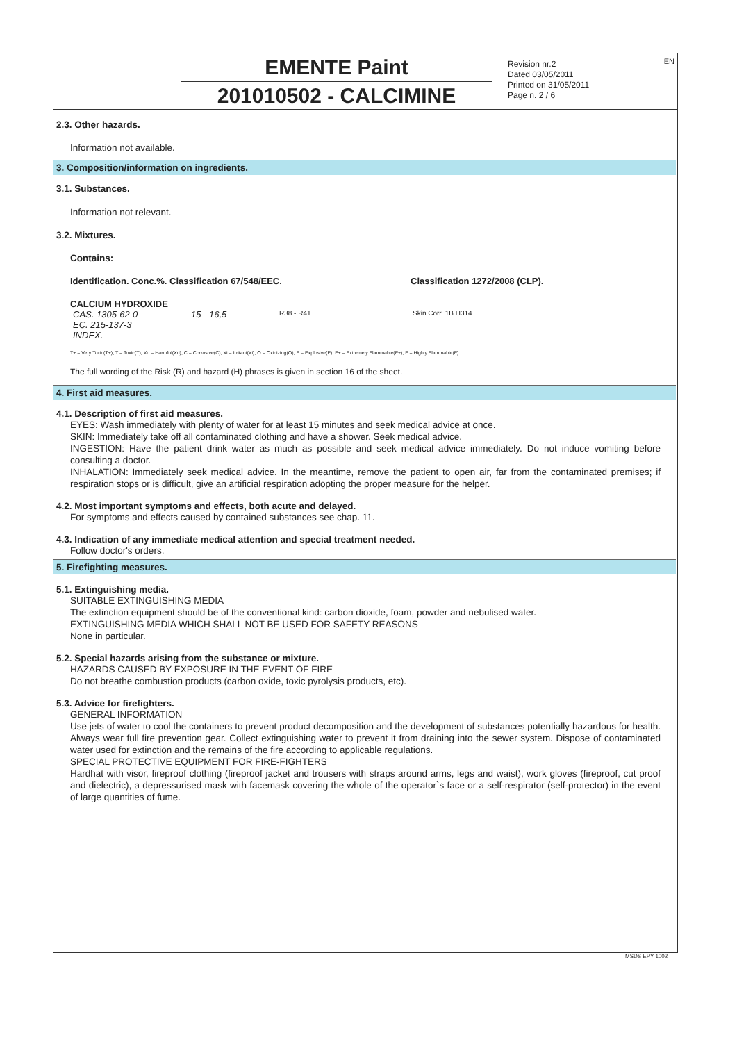EMENTE Paint
201010502 - CALCIMINE
Revision nr.2
Dated 03/05/2011
Printed on 31/05/2011
Page n. 2 / 6
EN
2.3. Other hazards.
Information not available.
3. Composition/information on ingredients.
3.1. Substances.
Information not relevant.
3.2. Mixtures.
Contains:
| Identification. Conc.%. Classification 67/548/EEC. | Classification 1272/2008 (CLP). |
| CALCIUM HYDROXIDE | | | |
| CAS. 1305-62-0 EC. 215-137-3 INDEX. - | 15 - 16,5 | R38 - R41 | Skin Corr. 1B H314 |
T+ = Very Toxic(T+), T = Toxic(T), Xn = Harmful(Xn), C = Corrosive(C), Xi = Irritant(Xi), O = Oxidizing(O), E = Explosive(E), F+ = Extremely Flammable(F+), F = Highly Flammable(F)
The full wording of the Risk (R) and hazard (H) phrases is given in section 16 of the sheet.
4. First aid measures.
4.1. Description of first aid measures.
EYES: Wash immediately with plenty of water for at least 15 minutes and seek medical advice at once.
SKIN: Immediately take off all contaminated clothing and have a shower. Seek medical advice.
INGESTION: Have the patient drink water as much as possible and seek medical advice immediately. Do not induce vomiting before consulting a doctor.
INHALATION: Immediately seek medical advice. In the meantime, remove the patient to open air, far from the contaminated premises; if respiration stops or is difficult, give an artificial respiration adopting the proper measure for the helper.
4.2. Most important symptoms and effects, both acute and delayed.
For symptoms and effects caused by contained substances see chap. 11.
4.3. Indication of any immediate medical attention and special treatment needed.
Follow doctor's orders.
5. Firefighting measures.
5.1. Extinguishing media.
SUITABLE EXTINGUISHING MEDIA
The extinction equipment should be of the conventional kind: carbon dioxide, foam, powder and nebulised water.
EXTINGUISHING MEDIA WHICH SHALL NOT BE USED FOR SAFETY REASONS
None in particular.
5.2. Special hazards arising from the substance or mixture.
HAZARDS CAUSED BY EXPOSURE IN THE EVENT OF FIRE
Do not breathe combustion products (carbon oxide, toxic pyrolysis products, etc).
5.3. Advice for firefighters.
GENERAL INFORMATION
Use jets of water to cool the containers to prevent product decomposition and the development of substances potentially hazardous for health. Always wear full fire prevention gear. Collect extinguishing water to prevent it from draining into the sewer system. Dispose of contaminated water used for extinction and the remains of the fire according to applicable regulations.
SPECIAL PROTECTIVE EQUIPMENT FOR FIRE-FIGHTERS
Hardhat with visor, fireproof clothing (fireproof jacket and trousers with straps around arms, legs and waist), work gloves (fireproof, cut proof and dielectric), a depressurised mask with facemask covering the whole of the operator`s face or a self-respirator (self-protector) in the event of large quantities of fume.
MSDS EPY 1002